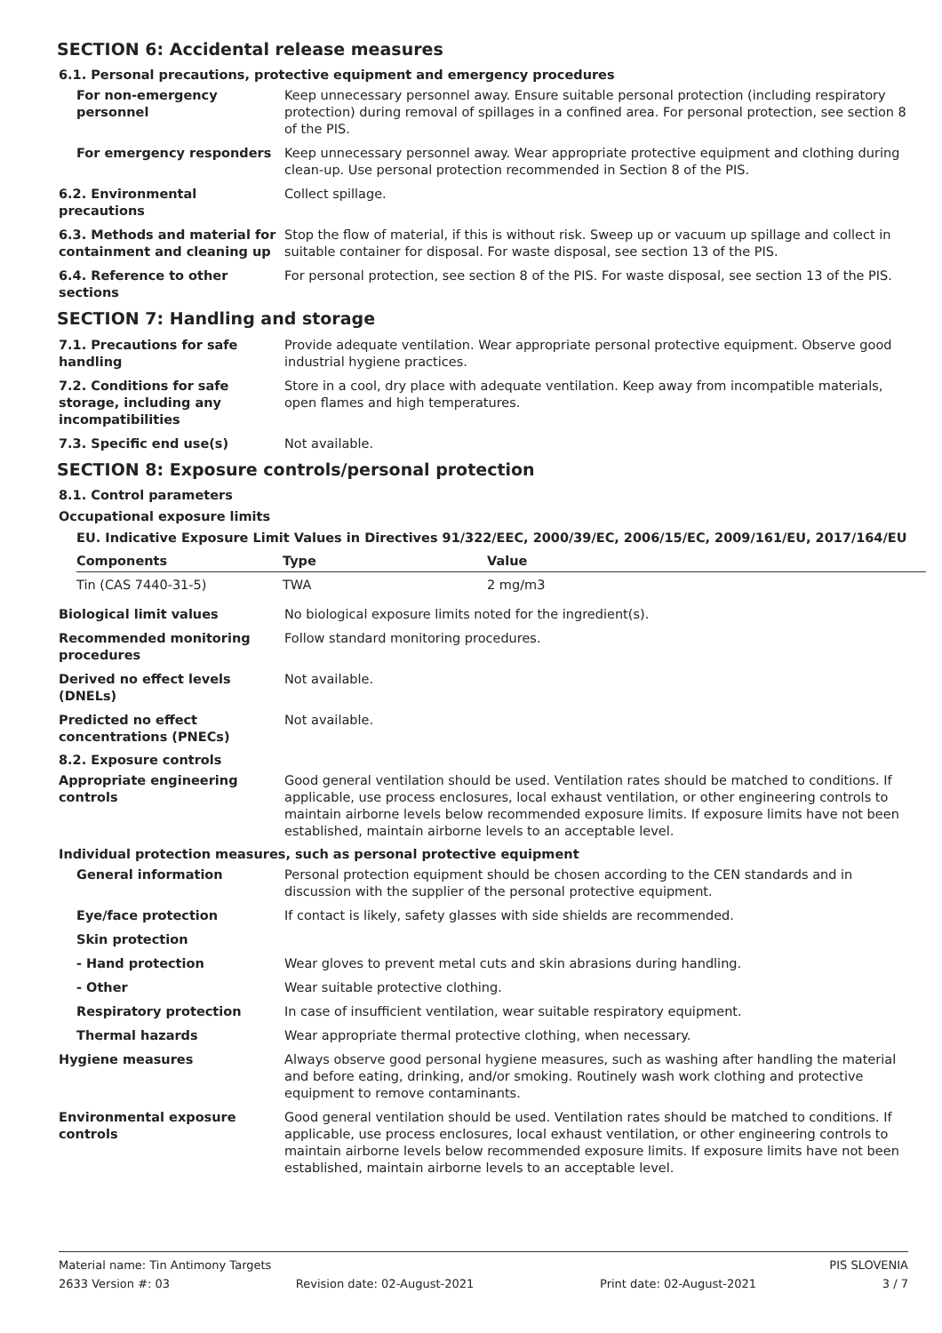SECTION 6: Accidental release measures
6.1. Personal precautions, protective equipment and emergency procedures
For non-emergency personnel
Keep unnecessary personnel away. Ensure suitable personal protection (including respiratory protection) during removal of spillages in a confined area. For personal protection, see section 8 of the PIS.
For emergency responders Keep unnecessary personnel away. Wear appropriate protective equipment and clothing during clean-up. Use personal protection recommended in Section 8 of the PIS.
6.2. Environmental precautions
Collect spillage.
6.3. Methods and material for containment and cleaning up
Stop the flow of material, if this is without risk. Sweep up or vacuum up spillage and collect in suitable container for disposal. For waste disposal, see section 13 of the PIS.
6.4. Reference to other sections
For personal protection, see section 8 of the PIS. For waste disposal, see section 13 of the PIS.
SECTION 7: Handling and storage
7.1. Precautions for safe handling
Provide adequate ventilation. Wear appropriate personal protective equipment. Observe good industrial hygiene practices.
7.2. Conditions for safe storage, including any incompatibilities
Store in a cool, dry place with adequate ventilation. Keep away from incompatible materials, open flames and high temperatures.
7.3. Specific end use(s) Not available.
SECTION 8: Exposure controls/personal protection
8.1. Control parameters
Occupational exposure limits
EU. Indicative Exposure Limit Values in Directives 91/322/EEC, 2000/39/EC, 2006/15/EC, 2009/161/EU, 2017/164/EU
| Components | Type | Value |
| --- | --- | --- |
| Tin (CAS 7440-31-5) | TWA | 2 mg/m3 |
Biological limit values No biological exposure limits noted for the ingredient(s).
Recommended monitoring procedures
Follow standard monitoring procedures.
Derived no effect levels (DNELs)
Not available.
Predicted no effect concentrations (PNECs)
Not available.
8.2. Exposure controls
Appropriate engineering controls
Good general ventilation should be used. Ventilation rates should be matched to conditions. If applicable, use process enclosures, local exhaust ventilation, or other engineering controls to maintain airborne levels below recommended exposure limits. If exposure limits have not been established, maintain airborne levels to an acceptable level.
Individual protection measures, such as personal protective equipment
General information Personal protection equipment should be chosen according to the CEN standards and in discussion with the supplier of the personal protective equipment.
Eye/face protection If contact is likely, safety glasses with side shields are recommended.
Skin protection
- Hand protection Wear gloves to prevent metal cuts and skin abrasions during handling.
- Other Wear suitable protective clothing.
Respiratory protection In case of insufficient ventilation, wear suitable respiratory equipment.
Thermal hazards Wear appropriate thermal protective clothing, when necessary.
Hygiene measures Always observe good personal hygiene measures, such as washing after handling the material and before eating, drinking, and/or smoking. Routinely wash work clothing and protective equipment to remove contaminants.
Environmental exposure controls
Good general ventilation should be used. Ventilation rates should be matched to conditions. If applicable, use process enclosures, local exhaust ventilation, or other engineering controls to maintain airborne levels below recommended exposure limits. If exposure limits have not been established, maintain airborne levels to an acceptable level.
Material name: Tin Antimony Targets PIS SLOVENIA
2633 Version #: 03 Revision date: 02-August-2021 Print date: 02-August-2021 3 / 7